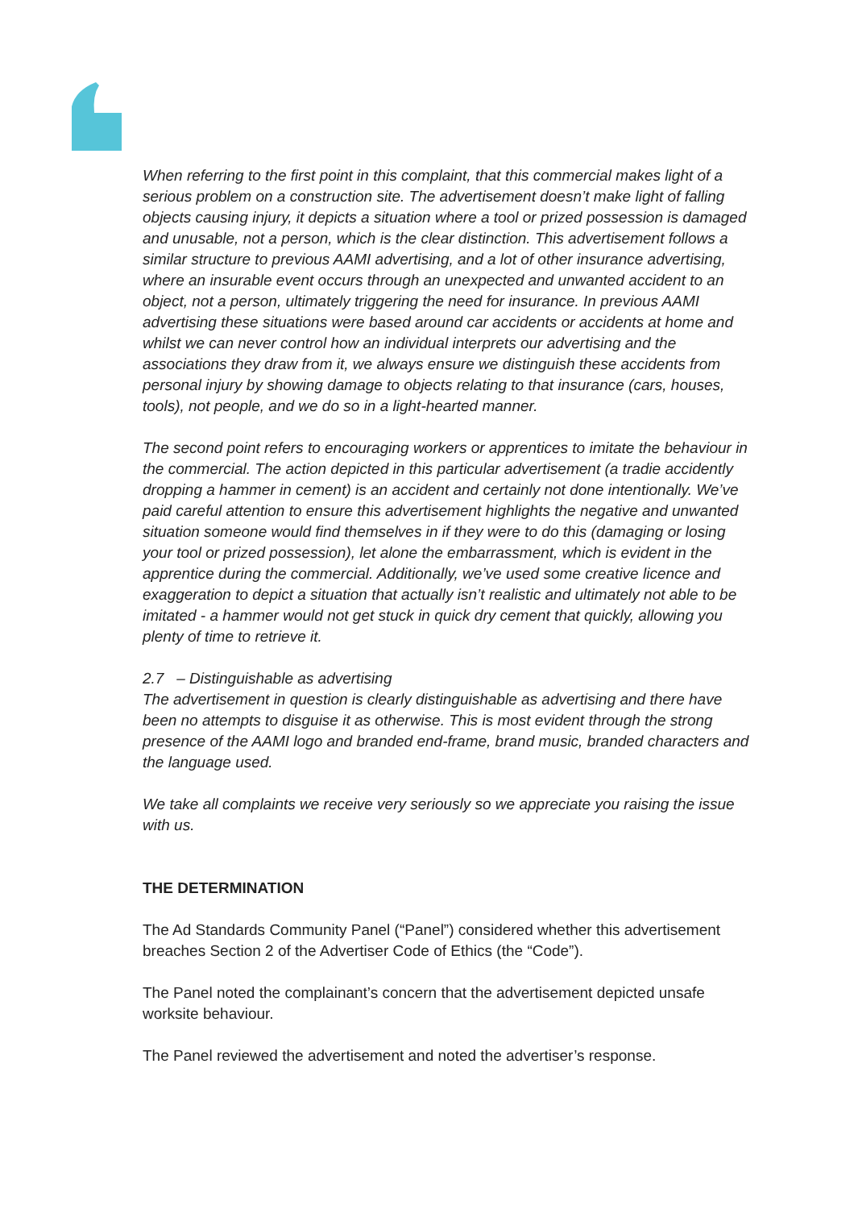When referring to the first point in this complaint, that this commercial makes light of a serious problem on a construction site. The advertisement doesn’t make light of falling objects causing injury, it depicts a situation where a tool or prized possession is damaged and unusable, not a person, which is the clear distinction. This advertisement follows a similar structure to previous AAMI advertising, and a lot of other insurance advertising, where an insurable event occurs through an unexpected and unwanted accident to an object, not a person, ultimately triggering the need for insurance. In previous AAMI advertising these situations were based around car accidents or accidents at home and whilst we can never control how an individual interprets our advertising and the associations they draw from it, we always ensure we distinguish these accidents from personal injury by showing damage to objects relating to that insurance (cars, houses, tools), not people, and we do so in a light-hearted manner.
The second point refers to encouraging workers or apprentices to imitate the behaviour in the commercial. The action depicted in this particular advertisement (a tradie accidently dropping a hammer in cement) is an accident and certainly not done intentionally. We’ve paid careful attention to ensure this advertisement highlights the negative and unwanted situation someone would find themselves in if they were to do this (damaging or losing your tool or prized possession), let alone the embarrassment, which is evident in the apprentice during the commercial. Additionally, we’ve used some creative licence and exaggeration to depict a situation that actually isn’t realistic and ultimately not able to be imitated - a hammer would not get stuck in quick dry cement that quickly, allowing you plenty of time to retrieve it.
2.7 – Distinguishable as advertising
The advertisement in question is clearly distinguishable as advertising and there have been no attempts to disguise it as otherwise. This is most evident through the strong presence of the AAMI logo and branded end-frame, brand music, branded characters and the language used.
We take all complaints we receive very seriously so we appreciate you raising the issue with us.
THE DETERMINATION
The Ad Standards Community Panel (“Panel”) considered whether this advertisement breaches Section 2 of the Advertiser Code of Ethics (the “Code”).
The Panel noted the complainant’s concern that the advertisement depicted unsafe worksite behaviour.
The Panel reviewed the advertisement and noted the advertiser’s response.